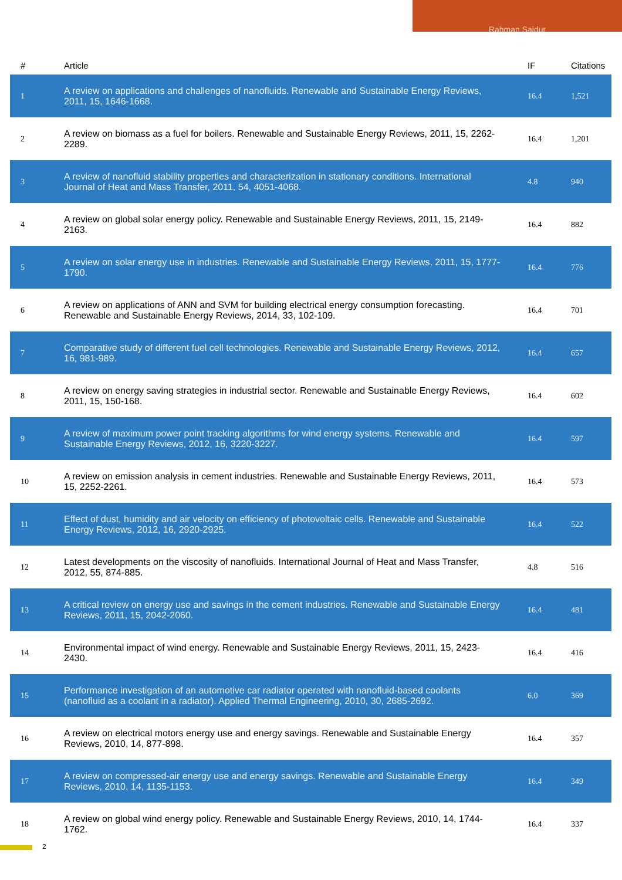Rahman Saidur
| # | Article | IF | Citations |
| --- | --- | --- | --- |
| 1 | A review on applications and challenges of nanofluids. Renewable and Sustainable Energy Reviews, 2011, 15, 1646-1668. | 16.4 | 1,521 |
| 2 | A review on biomass as a fuel for boilers. Renewable and Sustainable Energy Reviews, 2011, 15, 2262-2289. | 16.4 | 1,201 |
| 3 | A review of nanofluid stability properties and characterization in stationary conditions. International Journal of Heat and Mass Transfer, 2011, 54, 4051-4068. | 4.8 | 940 |
| 4 | A review on global solar energy policy. Renewable and Sustainable Energy Reviews, 2011, 15, 2149-2163. | 16.4 | 882 |
| 5 | A review on solar energy use in industries. Renewable and Sustainable Energy Reviews, 2011, 15, 1777-1790. | 16.4 | 776 |
| 6 | A review on applications of ANN and SVM for building electrical energy consumption forecasting. Renewable and Sustainable Energy Reviews, 2014, 33, 102-109. | 16.4 | 701 |
| 7 | Comparative study of different fuel cell technologies. Renewable and Sustainable Energy Reviews, 2012, 16, 981-989. | 16.4 | 657 |
| 8 | A review on energy saving strategies in industrial sector. Renewable and Sustainable Energy Reviews, 2011, 15, 150-168. | 16.4 | 602 |
| 9 | A review of maximum power point tracking algorithms for wind energy systems. Renewable and Sustainable Energy Reviews, 2012, 16, 3220-3227. | 16.4 | 597 |
| 10 | A review on emission analysis in cement industries. Renewable and Sustainable Energy Reviews, 2011, 15, 2252-2261. | 16.4 | 573 |
| 11 | Effect of dust, humidity and air velocity on efficiency of photovoltaic cells. Renewable and Sustainable Energy Reviews, 2012, 16, 2920-2925. | 16.4 | 522 |
| 12 | Latest developments on the viscosity of nanofluids. International Journal of Heat and Mass Transfer, 2012, 55, 874-885. | 4.8 | 516 |
| 13 | A critical review on energy use and savings in the cement industries. Renewable and Sustainable Energy Reviews, 2011, 15, 2042-2060. | 16.4 | 481 |
| 14 | Environmental impact of wind energy. Renewable and Sustainable Energy Reviews, 2011, 15, 2423-2430. | 16.4 | 416 |
| 15 | Performance investigation of an automotive car radiator operated with nanofluid-based coolants (nanofluid as a coolant in a radiator). Applied Thermal Engineering, 2010, 30, 2685-2692. | 6.0 | 369 |
| 16 | A review on electrical motors energy use and energy savings. Renewable and Sustainable Energy Reviews, 2010, 14, 877-898. | 16.4 | 357 |
| 17 | A review on compressed-air energy use and energy savings. Renewable and Sustainable Energy Reviews, 2010, 14, 1135-1153. | 16.4 | 349 |
| 18 | A review on global wind energy policy. Renewable and Sustainable Energy Reviews, 2010, 14, 1744-1762. | 16.4 | 337 |
2